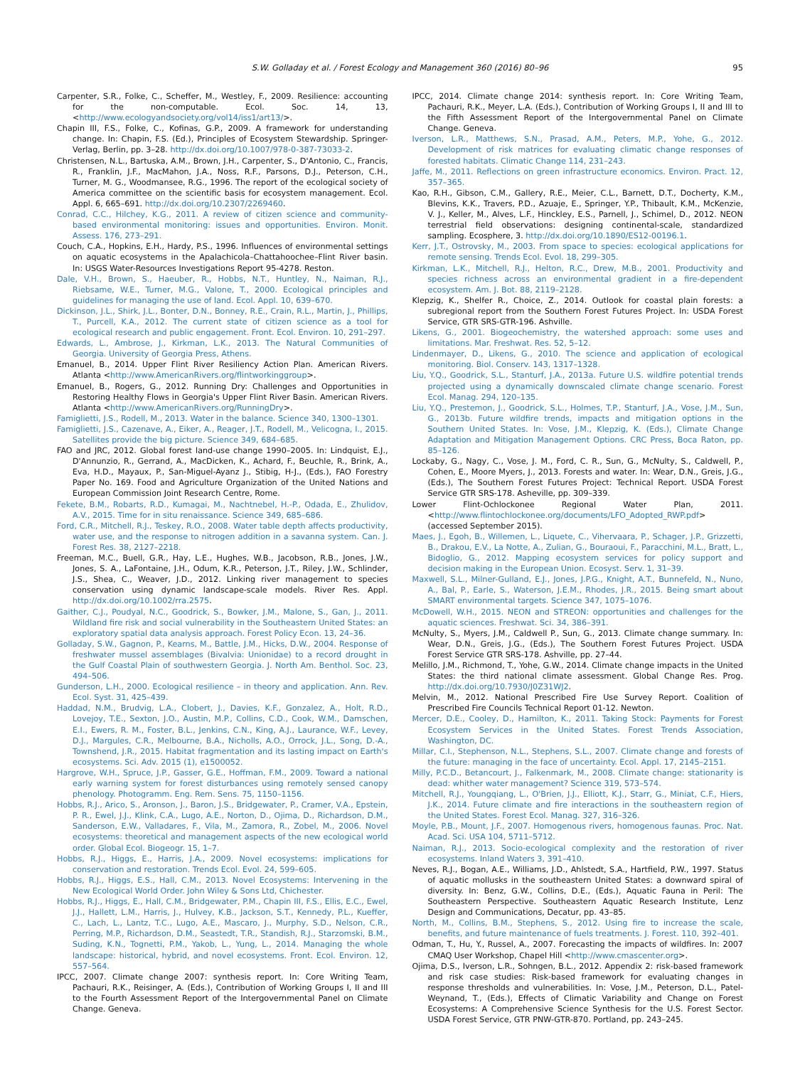S.W. Golladay et al. / Forest Ecology and Management 360 (2016) 80–96
95
Carpenter, S.R., Folke, C., Scheffer, M., Westley, F., 2009. Resilience: accounting for the non-computable. Ecol. Soc. 14, 13, <http://www.ecologyandsociety.org/vol14/iss1/art13/>.
Chapin III, F.S., Folke, C., Kofinas, G.P., 2009. A framework for understanding change. In: Chapin, F.S. (Ed.), Principles of Ecosystem Stewardship. Springer-Verlag, Berlin, pp. 3–28. http://dx.doi.org/10.1007/978-0-387-73033-2.
Christensen, N.L., Bartuska, A.M., Brown, J.H., Carpenter, S., D'Antonio, C., Francis, R., Franklin, J.F., MacMahon, J.A., Noss, R.F., Parsons, D.J., Peterson, C.H., Turner, M. G., Woodmansee, R.G., 1996. The report of the ecological society of America committee on the scientific basis for ecosystem management. Ecol. Appl. 6, 665–691. http://dx.doi.org/10.2307/2269460.
Conrad, C.C., Hilchey, K.G., 2011. A review of citizen science and community-based environmental monitoring: issues and opportunities. Environ. Monit. Assess. 176, 273–291.
Couch, C.A., Hopkins, E.H., Hardy, P.S., 1996. Influences of environmental settings on aquatic ecosystems in the Apalachicola–Chattahoochee–Flint River basin. In: USGS Water-Resources Investigations Report 95-4278. Reston.
Dale, V.H., Brown, S., Haeuber, R., Hobbs, N.T., Huntley, N., Naiman, R.J., Riebsame, W.E., Turner, M.G., Valone, T., 2000. Ecological principles and guidelines for managing the use of land. Ecol. Appl. 10, 639–670.
Dickinson, J.L., Shirk, J.L., Bonter, D.N., Bonney, R.E., Crain, R.L., Martin, J., Phillips, T., Purcell, K.A., 2012. The current state of citizen science as a tool for ecological research and public engagement. Front. Ecol. Environ. 10, 291–297.
Edwards, L., Ambrose, J., Kirkman, L.K., 2013. The Natural Communities of Georgia. University of Georgia Press, Athens.
Emanuel, B., 2014. Upper Flint River Resiliency Action Plan. American Rivers. Atlanta <http://www.AmericanRivers.org/flintworkinggroup>.
Emanuel, B., Rogers, G., 2012. Running Dry: Challenges and Opportunities in Restoring Healthy Flows in Georgia's Upper Flint River Basin. American Rivers. Atlanta <http://www.AmericanRivers.org/RunningDry>.
Famiglietti, J.S., Rodell, M., 2013. Water in the balance. Science 340, 1300–1301.
Famiglietti, J.S., Cazenave, A., Eiker, A., Reager, J.T., Rodell, M., Velicogna, I., 2015. Satellites provide the big picture. Science 349, 684–685.
FAO and JRC, 2012. Global forest land-use change 1990–2005. In: Lindquist, E.J., D'Annunzio, R., Gerrand, A., MacDicken, K., Achard, F., Beuchle, R., Brink, A., Eva, H.D., Mayaux, P., San-Miguel-Ayanz J., Stibig, H-J., (Eds.), FAO Forestry Paper No. 169. Food and Agriculture Organization of the United Nations and European Commission Joint Research Centre, Rome.
Fekete, B.M., Robarts, R.D., Kumagai, M., Nachtnebel, H.-P., Odada, E., Zhulidov, A.V., 2015. Time for in situ renaissance. Science 349, 685–686.
Ford, C.R., Mitchell, R.J., Teskey, R.O., 2008. Water table depth affects productivity, water use, and the response to nitrogen addition in a savanna system. Can. J. Forest Res. 38, 2127–2218.
Freeman, M.C., Buell, G.R., Hay, L.E., Hughes, W.B., Jacobson, R.B., Jones, J.W., Jones, S. A., LaFontaine, J.H., Odum, K.R., Peterson, J.T., Riley, J.W., Schlinder, J.S., Shea, C., Weaver, J.D., 2012. Linking river management to species conservation using dynamic landscape-scale models. River Res. Appl. http://dx.doi.org/10.1002/rra.2575.
Gaither, C.J., Poudyal, N.C., Goodrick, S., Bowker, J.M., Malone, S., Gan, J., 2011. Wildland fire risk and social vulnerability in the Southeastern United States: an exploratory spatial data analysis approach. Forest Policy Econ. 13, 24–36.
Golladay, S.W., Gagnon, P., Kearns, M., Battle, J.M., Hicks, D.W., 2004. Response of freshwater mussel assemblages (Bivalvia: Unionidae) to a record drought in the Gulf Coastal Plain of southwestern Georgia. J. North Am. Benthol. Soc. 23, 494–506.
Gunderson, L.H., 2000. Ecological resilience – in theory and application. Ann. Rev. Ecol. Syst. 31, 425–439.
Haddad, N.M., Brudvig, L.A., Clobert, J., Davies, K.F., Gonzalez, A., Holt, R.D., Lovejoy, T.E., Sexton, J.O., Austin, M.P., Collins, C.D., Cook, W.M., Damschen, E.I., Ewers, R. M., Foster, B.L., Jenkins, C.N., King, A.J., Laurance, W.F., Levey, D.J., Margules, C.R., Melbourne, B.A., Nicholls, A.O., Orrock, J.L., Song, D.-A., Townshend, J.R., 2015. Habitat fragmentation and its lasting impact on Earth's ecosystems. Sci. Adv. 2015 (1), e1500052.
Hargrove, W.H., Spruce, J.P., Gasser, G.E., Hoffman, F.M., 2009. Toward a national early warning system for forest disturbances using remotely sensed canopy phenology. Photogramm. Eng. Rem. Sens. 75, 1150–1156.
Hobbs, R.J., Arico, S., Aronson, J., Baron, J.S., Bridgewater, P., Cramer, V.A., Epstein, P. R., Ewel, J.J., Klink, C.A., Lugo, A.E., Norton, D., Ojima, D., Richardson, D.M., Sanderson, E.W., Valladares, F., Vila, M., Zamora, R., Zobel, M., 2006. Novel ecosystems: theoretical and management aspects of the new ecological world order. Global Ecol. Biogeogr. 15, 1–7.
Hobbs, R.J., Higgs, E., Harris, J.A., 2009. Novel ecosystems: implications for conservation and restoration. Trends Ecol. Evol. 24, 599–605.
Hobbs, R.J., Higgs, E.S., Hall, C.M., 2013. Novel Ecosystems: Intervening in the New Ecological World Order. John Wiley & Sons Ltd, Chichester.
Hobbs, R.J., Higgs, E., Hall, C.M., Bridgewater, P.M., Chapin III, F.S., Ellis, E.C., Ewel, J.J., Hallett, L.M., Harris, J., Hulvey, K.B., Jackson, S.T., Kennedy, P.L., Kueffer, C., Lach, L., Lantz, T.C., Lugo, A.E., Mascaro, J., Murphy, S.D., Nelson, C.R., Perring, M.P., Richardson, D.M., Seastedt, T.R., Standish, R.J., Starzomski, B.M., Suding, K.N., Tognetti, P.M., Yakob, L., Yung, L., 2014. Managing the whole landscape: historical, hybrid, and novel ecosystems. Front. Ecol. Environ. 12, 557–564.
IPCC, 2007. Climate change 2007: synthesis report. In: Core Writing Team, Pachauri, R.K., Reisinger, A. (Eds.), Contribution of Working Groups I, II and III to the Fourth Assessment Report of the Intergovernmental Panel on Climate Change. Geneva.
IPCC, 2014. Climate change 2014: synthesis report. In: Core Writing Team, Pachauri, R.K., Meyer, L.A. (Eds.), Contribution of Working Groups I, II and III to the Fifth Assessment Report of the Intergovernmental Panel on Climate Change. Geneva.
Iverson, L.R., Matthews, S.N., Prasad, A.M., Peters, M.P., Yohe, G., 2012. Development of risk matrices for evaluating climatic change responses of forested habitats. Climatic Change 114, 231–243.
Jaffe, M., 2011. Reflections on green infrastructure economics. Environ. Pract. 12, 357–365.
Kao, R.H., Gibson, C.M., Gallery, R.E., Meier, C.L., Barnett, D.T., Docherty, K.M., Blevins, K.K., Travers, P.D., Azuaje, E., Springer, Y.P., Thibault, K.M., McKenzie, V. J., Keller, M., Alves, L.F., Hinckley, E.S., Parnell, J., Schimel, D., 2012. NEON terrestrial field observations: designing continental-scale, standardized sampling. Ecosphere, 3. http://dx.doi.org/10.1890/ES12-00196.1.
Kerr, J.T., Ostrovsky, M., 2003. From space to species: ecological applications for remote sensing. Trends Ecol. Evol. 18, 299–305.
Kirkman, L.K., Mitchell, R.J., Helton, R.C., Drew, M.B., 2001. Productivity and species richness across an environmental gradient in a fire-dependent ecosystem. Am. J. Bot. 88, 2119–2128.
Klepzig, K., Shelfer R., Choice, Z., 2014. Outlook for coastal plain forests: a subregional report from the Southern Forest Futures Project. In: USDA Forest Service, GTR SRS-GTR-196. Ashville.
Likens, G., 2001. Biogeochemistry, the watershed approach: some uses and limitations. Mar. Freshwat. Res. 52, 5–12.
Lindenmayer, D., Likens, G., 2010. The science and application of ecological monitoring. Biol. Conserv. 143, 1317–1328.
Liu, Y.Q., Goodrick, S.L., Stanturf, J.A., 2013a. Future U.S. wildfire potential trends projected using a dynamically downscaled climate change scenario. Forest Ecol. Manag. 294, 120–135.
Liu, Y.Q., Prestemon, J., Goodrick, S.L., Holmes, T.P., Stanturf, J.A., Vose, J.M., Sun, G., 2013b. Future wildfire trends, impacts and mitigation options in the Southern United States. In: Vose, J.M., Klepzig, K. (Eds.), Climate Change Adaptation and Mitigation Management Options. CRC Press, Boca Raton, pp. 85–126.
Lockaby, G., Nagy, C., Vose, J. M., Ford, C. R., Sun, G., McNulty, S., Caldwell, P., Cohen, E., Moore Myers, J., 2013. Forests and water. In: Wear, D.N., Greis, J.G., (Eds.), The Southern Forest Futures Project: Technical Report. USDA Forest Service GTR SRS-178. Asheville, pp. 309–339.
Lower Flint-Ochlockonee Regional Water Plan, 2011. <http://www.flintochlockonee.org/documents/LFO_Adopted_RWP.pdf> (accessed September 2015).
Maes, J., Egoh, B., Willemen, L., Liquete, C., Vihervaara, P., Schager, J.P., Grizzetti, B., Drakou, E.V., La Notte, A., Zulian, G., Bouraoui, F., Paracchini, M.L., Bratt, L., Bidoglio, G., 2012. Mapping ecosystem services for policy support and decision making in the European Union. Ecosyst. Serv. 1, 31–39.
Maxwell, S.L., Milner-Gulland, E.J., Jones, J.P.G., Knight, A.T., Bunnefeld, N., Nuno, A., Bal, P., Earle, S., Waterson, J.E.M., Rhodes, J.R., 2015. Being smart about SMART environmental targets. Science 347, 1075–1076.
McDowell, W.H., 2015. NEON and STREON: opportunities and challenges for the aquatic sciences. Freshwat. Sci. 34, 386–391.
McNulty, S., Myers, J.M., Caldwell P., Sun, G., 2013. Climate change summary. In: Wear, D.N., Greis, J.G., (Eds.), The Southern Forest Futures Project. USDA Forest Service GTR SRS-178. Ashville, pp. 27–44.
Melillo, J.M., Richmond, T., Yohe, G.W., 2014. Climate change impacts in the United States: the third national climate assessment. Global Change Res. Prog. http://dx.doi.org/10.7930/J0Z31WJ2.
Melvin, M., 2012. National Prescribed Fire Use Survey Report. Coalition of Prescribed Fire Councils Technical Report 01-12. Newton.
Mercer, D.E., Cooley, D., Hamilton, K., 2011. Taking Stock: Payments for Forest Ecosystem Services in the United States. Forest Trends Association, Washington, DC.
Millar, C.I., Stephenson, N.L., Stephens, S.L., 2007. Climate change and forests of the future: managing in the face of uncertainty. Ecol. Appl. 17, 2145–2151.
Milly, P.C.D., Betancourt, J., Falkenmark, M., 2008. Climate change: stationarity is dead: whither water management? Science 319, 573–574.
Mitchell, R.J., Youngqiang, L., O'Brien, J.J., Elliott, K.J., Starr, G., Miniat, C.F., Hiers, J.K., 2014. Future climate and fire interactions in the southeastern region of the United States. Forest Ecol. Manag. 327, 316–326.
Moyle, P.B., Mount, J.F., 2007. Homogenous rivers, homogenous faunas. Proc. Nat. Acad. Sci. USA 104, 5711–5712.
Naiman, R.J., 2013. Socio-ecological complexity and the restoration of river ecosystems. Inland Waters 3, 391–410.
Neves, R.J., Bogan, A.E., Williams, J.D., Ahlstedt, S.A., Hartfield, P.W., 1997. Status of aquatic mollusks in the southeastern United States: a downward spiral of diversity. In: Benz, G.W., Collins, D.E., (Eds.), Aquatic Fauna in Peril: The Southeastern Perspective. Southeastern Aquatic Research Institute, Lenz Design and Communications, Decatur, pp. 43–85.
North, M., Collins, B.M., Stephens, S., 2012. Using fire to increase the scale, benefits, and future maintenance of fuels treatments. J. Forest. 110, 392–401.
Odman, T., Hu, Y., Russel, A., 2007. Forecasting the impacts of wildfires. In: 2007 CMAQ User Workshop, Chapel Hill <http://www.cmascenter.org>.
Ojima, D.S., Iverson, L.R., Sohngen, B.L., 2012. Appendix 2: risk-based framework and risk case studies: Risk-based framework for evaluating changes in response thresholds and vulnerabilities. In: Vose, J.M., Peterson, D.L., Patel-Weynand, T., (Eds.), Effects of Climatic Variability and Change on Forest Ecosystems: A Comprehensive Science Synthesis for the U.S. Forest Sector. USDA Forest Service, GTR PNW-GTR-870. Portland, pp. 243–245.